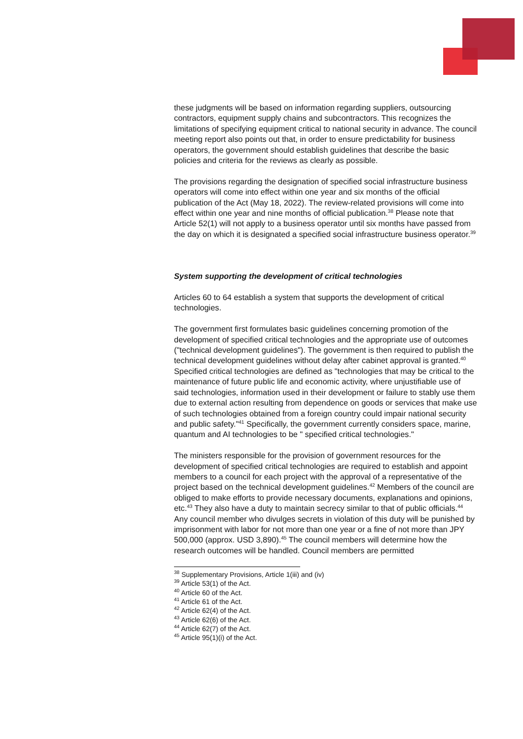these judgments will be based on information regarding suppliers, outsourcing contractors, equipment supply chains and subcontractors. This recognizes the limitations of specifying equipment critical to national security in advance. The council meeting report also points out that, in order to ensure predictability for business operators, the government should establish guidelines that describe the basic policies and criteria for the reviews as clearly as possible.
The provisions regarding the designation of specified social infrastructure business operators will come into effect within one year and six months of the official publication of the Act (May 18, 2022). The review-related provisions will come into effect within one year and nine months of official publication.<sup>38</sup> Please note that Article 52(1) will not apply to a business operator until six months have passed from the day on which it is designated a specified social infrastructure business operator.<sup>39</sup>
System supporting the development of critical technologies
Articles 60 to 64 establish a system that supports the development of critical technologies.
The government first formulates basic guidelines concerning promotion of the development of specified critical technologies and the appropriate use of outcomes ("technical development guidelines"). The government is then required to publish the technical development guidelines without delay after cabinet approval is granted.<sup>40</sup> Specified critical technologies are defined as "technologies that may be critical to the maintenance of future public life and economic activity, where unjustifiable use of said technologies, information used in their development or failure to stably use them due to external action resulting from dependence on goods or services that make use of such technologies obtained from a foreign country could impair national security and public safety."<sup>41</sup> Specifically, the government currently considers space, marine, quantum and AI technologies to be " specified critical technologies."
The ministers responsible for the provision of government resources for the development of specified critical technologies are required to establish and appoint members to a council for each project with the approval of a representative of the project based on the technical development guidelines.<sup>42</sup> Members of the council are obliged to make efforts to provide necessary documents, explanations and opinions, etc.<sup>43</sup> They also have a duty to maintain secrecy similar to that of public officials.<sup>44</sup> Any council member who divulges secrets in violation of this duty will be punished by imprisonment with labor for not more than one year or a fine of not more than JPY 500,000 (approx. USD 3,890).<sup>45</sup> The council members will determine how the research outcomes will be handled. Council members are permitted
<sup>38</sup> Supplementary Provisions, Article 1(iii) and (iv)
<sup>39</sup> Article 53(1) of the Act.
<sup>40</sup> Article 60 of the Act.
<sup>41</sup> Article 61 of the Act.
<sup>42</sup> Article 62(4) of the Act.
<sup>43</sup> Article 62(6) of the Act.
<sup>44</sup> Article 62(7) of the Act.
<sup>45</sup> Article 95(1)(i) of the Act.